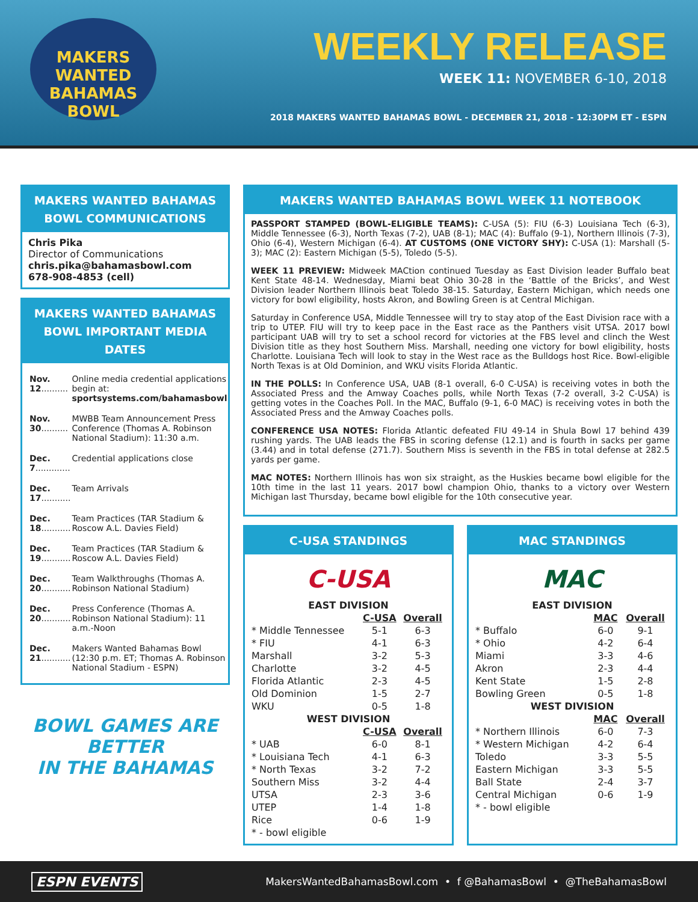MAKERS WANTED
BAHAMAS
BOWL
WEEKLY RELEASE
WEEK 11: NOVEMBER 6-10, 2018
2018 MAKERS WANTED BAHAMAS BOWL - DECEMBER 21, 2018 - 12:30PM ET - ESPN
MAKERS WANTED BAHAMAS BOWL COMMUNICATIONS
Chris Pika
Director of Communications
chris.pika@bahamasbowl.com
678-908-4853 (cell)
MAKERS WANTED BAHAMAS BOWL IMPORTANT MEDIA DATES
| Nov. 12 .......... | Online media credential applications begin at: sportsystems.com/bahamasbowl |
| Nov. 30 .......... | MWBB Team Announcement Press Conference (Thomas A. Robinson National Stadium): 11:30 a.m. |
| Dec. 7 ............. | Credential applications close |
| Dec. 17 ........... | Team Arrivals |
| Dec. 18 ........... | Team Practices (TAR Stadium & Roscow A.L. Davies Field) |
| Dec. 19 ........... | Team Practices (TAR Stadium & Roscow A.L. Davies Field) |
| Dec. 20 ........... | Team Walkthroughs (Thomas A. Robinson National Stadium) |
| Dec. 20 ........... | Press Conference (Thomas A. Robinson National Stadium): 11 a.m.-Noon |
| Dec. 21 ........... | Makers Wanted Bahamas Bowl (12:30 p.m. ET; Thomas A. Robinson National Stadium - ESPN) |
BOWL GAMES ARE BETTER
IN THE BAHAMAS
MAKERS WANTED BAHAMAS BOWL WEEK 11 NOTEBOOK
PASSPORT STAMPED (BOWL-ELIGIBLE TEAMS): C-USA (5): FIU (6-3) Louisiana Tech (6-3), Middle Tennessee (6-3), North Texas (7-2), UAB (8-1); MAC (4): Buffalo (9-1), Northern Illinois (7-3), Ohio (6-4), Western Michigan (6-4). AT CUSTOMS (ONE VICTORY SHY): C-USA (1): Marshall (5-3); MAC (2): Eastern Michigan (5-5), Toledo (5-5).
WEEK 11 PREVIEW: Midweek MACtion continued Tuesday as East Division leader Buffalo beat Kent State 48-14. Wednesday, Miami beat Ohio 30-28 in the ‘Battle of the Bricks’, and West Division leader Northern Illinois beat Toledo 38-15. Saturday, Eastern Michigan, which needs one victory for bowl eligibility, hosts Akron, and Bowling Green is at Central Michigan.
Saturday in Conference USA, Middle Tennessee will try to stay atop of the East Division race with a trip to UTEP. FIU will try to keep pace in the East race as the Panthers visit UTSA. 2017 bowl participant UAB will try to set a school record for victories at the FBS level and clinch the West Division title as they host Southern Miss. Marshall, needing one victory for bowl eligibility, hosts Charlotte. Louisiana Tech will look to stay in the West race as the Bulldogs host Rice. Bowl-eligible North Texas is at Old Dominion, and WKU visits Florida Atlantic.
IN THE POLLS: In Conference USA, UAB (8-1 overall, 6-0 C-USA) is receiving votes in both the Associated Press and the Amway Coaches polls, while North Texas (7-2 overall, 3-2 C-USA) is getting votes in the Coaches Poll. In the MAC, Buffalo (9-1, 6-0 MAC) is receiving votes in both the Associated Press and the Amway Coaches polls.
CONFERENCE USA NOTES: Florida Atlantic defeated FIU 49-14 in Shula Bowl 17 behind 439 rushing yards. The UAB leads the FBS in scoring defense (12.1) and is fourth in sacks per game (3.44) and in total defense (271.7). Southern Miss is seventh in the FBS in total defense at 282.5 yards per game.
MAC NOTES: Northern Illinois has won six straight, as the Huskies became bowl eligible for the 10th time in the last 11 years. 2017 bowl champion Ohio, thanks to a victory over Western Michigan last Thursday, became bowl eligible for the 10th consecutive year.
C-USA STANDINGS
C-USA
| EAST DIVISION | | |
| | C-USA | Overall |
| * Middle Tennessee | 5-1 | 6-3 |
| * FIU | 4-1 | 6-3 |
| Marshall | 3-2 | 5-3 |
| Charlotte | 3-2 | 4-5 |
| Florida Atlantic | 2-3 | 4-5 |
| Old Dominion | 1-5 | 2-7 |
| WKU | 0-5 | 1-8 |
| WEST DIVISION | | |
| | C-USA | Overall |
| * UAB | 6-0 | 8-1 |
| * Louisiana Tech | 4-1 | 6-3 |
| * North Texas | 3-2 | 7-2 |
| Southern Miss | 3-2 | 4-4 |
| UTSA | 2-3 | 3-6 |
| UTEP | 1-4 | 1-8 |
| Rice | 0-6 | 1-9 |
| * - bowl eligible | | |
MAC STANDINGS
MAC
| EAST DIVISION | | |
| | MAC | Overall |
| * Buffalo | 6-0 | 9-1 |
| * Ohio | 4-2 | 6-4 |
| Miami | 3-3 | 4-6 |
| Akron | 2-3 | 4-4 |
| Kent State | 1-5 | 2-8 |
| Bowling Green | 0-5 | 1-8 |
| WEST DIVISION | | |
| | MAC | Overall |
| * Northern Illinois | 6-0 | 7-3 |
| * Western Michigan | 4-2 | 6-4 |
| Toledo | 3-3 | 5-5 |
| Eastern Michigan | 3-3 | 5-5 |
| Ball State | 2-4 | 3-7 |
| Central Michigan | 0-6 | 1-9 |
| * - bowl eligible | | |
ESPN EVENTS MakersWantedBahamasBowl.com • f @BahamasBowl • @TheBahamasBowl